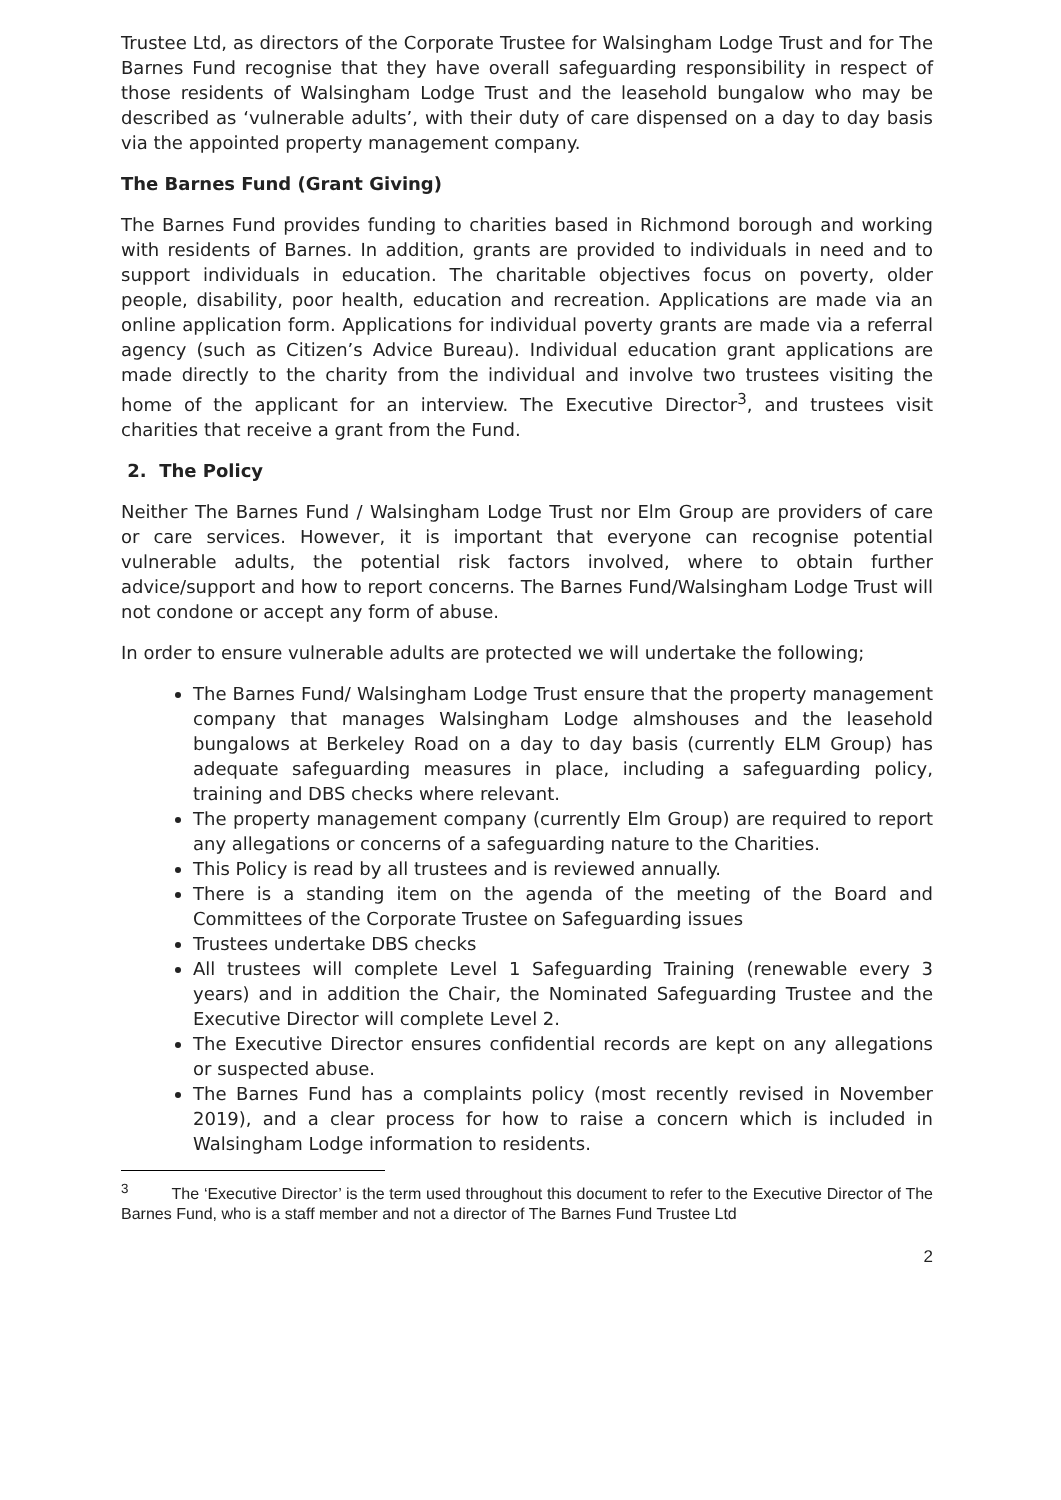Trustee Ltd, as directors of the Corporate Trustee for Walsingham Lodge Trust and for The Barnes Fund recognise that they have overall safeguarding responsibility in respect of those residents of Walsingham Lodge Trust and the leasehold bungalow who may be described as ‘vulnerable adults’, with their duty of care dispensed on a day to day basis via the appointed property management company.
The Barnes Fund (Grant Giving)
The Barnes Fund provides funding to charities based in Richmond borough and working with residents of Barnes. In addition, grants are provided to individuals in need and to support individuals in education. The charitable objectives focus on poverty, older people, disability, poor health, education and recreation. Applications are made via an online application form. Applications for individual poverty grants are made via a referral agency (such as Citizen’s Advice Bureau). Individual education grant applications are made directly to the charity from the individual and involve two trustees visiting the home of the applicant for an interview. The Executive Director<sup>3</sup>, and trustees visit charities that receive a grant from the Fund.
2. The Policy
Neither The Barnes Fund / Walsingham Lodge Trust nor Elm Group are providers of care or care services. However, it is important that everyone can recognise potential vulnerable adults, the potential risk factors involved, where to obtain further advice/support and how to report concerns. The Barnes Fund/Walsingham Lodge Trust will not condone or accept any form of abuse.
In order to ensure vulnerable adults are protected we will undertake the following;
The Barnes Fund/ Walsingham Lodge Trust ensure that the property management company that manages Walsingham Lodge almshouses and the leasehold bungalows at Berkeley Road on a day to day basis (currently ELM Group) has adequate safeguarding measures in place, including a safeguarding policy, training and DBS checks where relevant.
The property management company (currently Elm Group) are required to report any allegations or concerns of a safeguarding nature to the Charities.
This Policy is read by all trustees and is reviewed annually.
There is a standing item on the agenda of the meeting of the Board and Committees of the Corporate Trustee on Safeguarding issues
Trustees undertake DBS checks
All trustees will complete Level 1 Safeguarding Training (renewable every 3 years) and in addition the Chair, the Nominated Safeguarding Trustee and the Executive Director will complete Level 2.
The Executive Director ensures confidential records are kept on any allegations or suspected abuse.
The Barnes Fund has a complaints policy (most recently revised in November 2019), and a clear process for how to raise a concern which is included in Walsingham Lodge information to residents.
<sup>3</sup> The ‘Executive Director’ is the term used throughout this document to refer to the Executive Director of The Barnes Fund, who is a staff member and not a director of The Barnes Fund Trustee Ltd
2